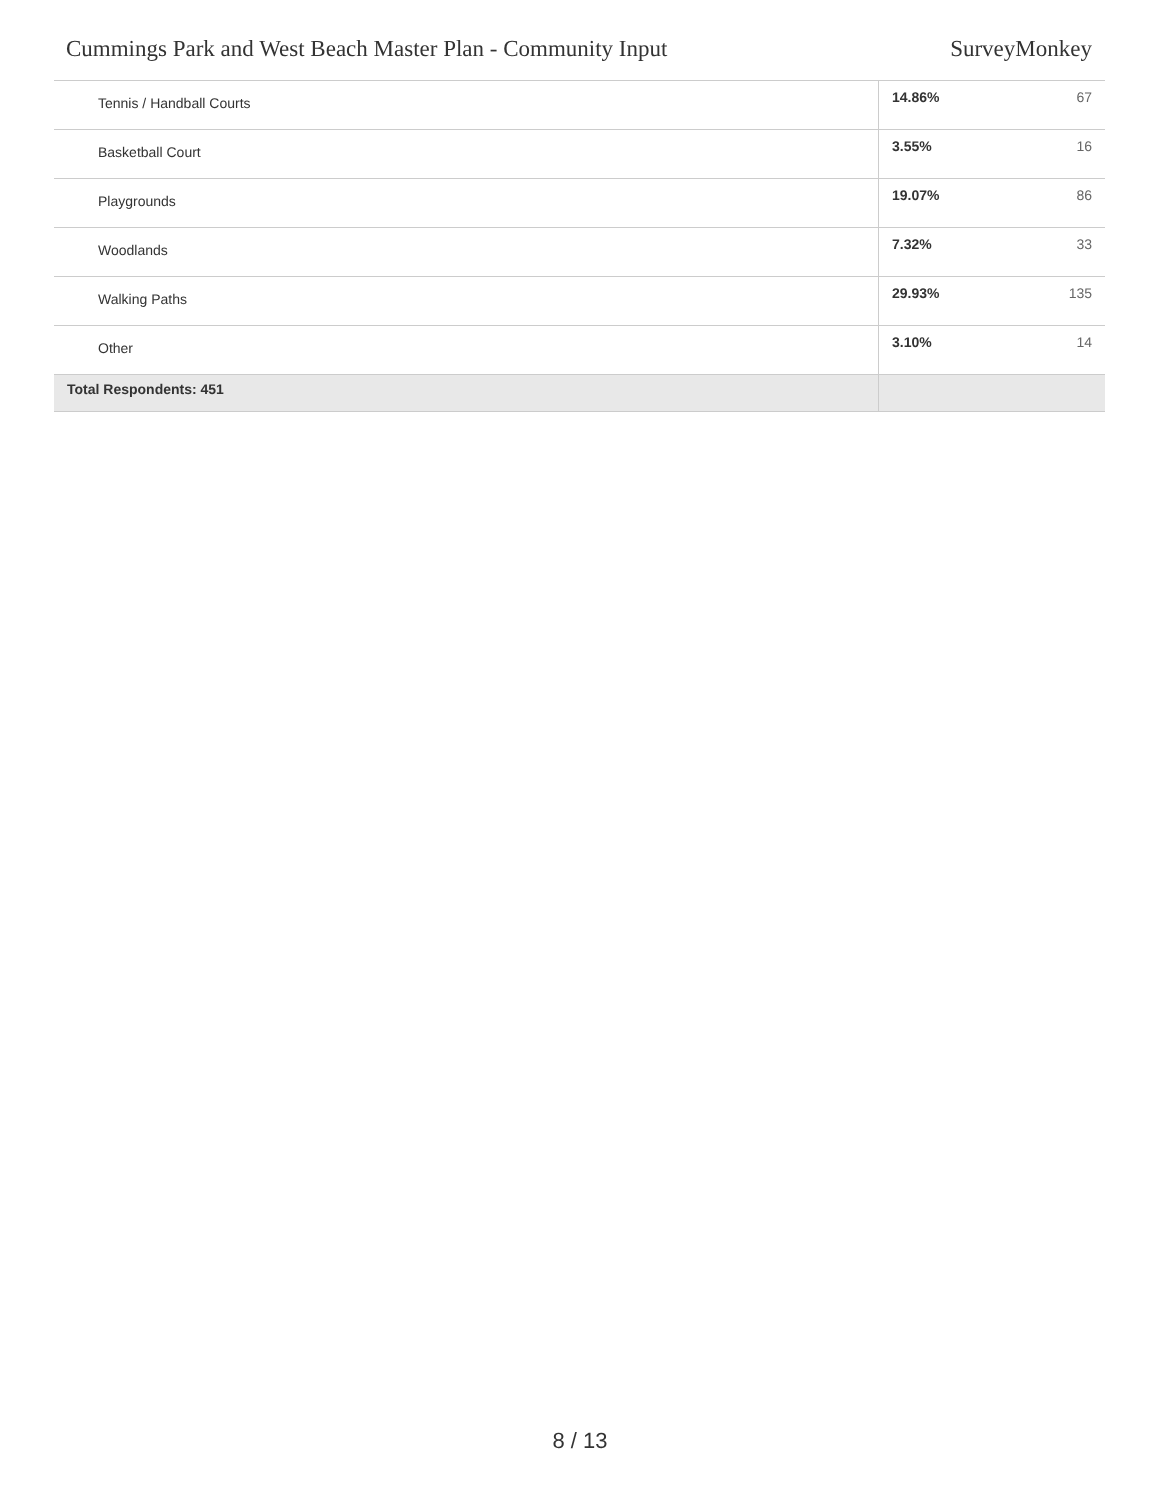Cummings Park and West Beach Master Plan - Community Input SurveyMonkey
| Tennis / Handball Courts | 14.86% | 67 |
| Basketball Court | 3.55% | 16 |
| Playgrounds | 19.07% | 86 |
| Woodlands | 7.32% | 33 |
| Walking Paths | 29.93% | 135 |
| Other | 3.10% | 14 |
| Total Respondents: 451 | | |
8 / 13